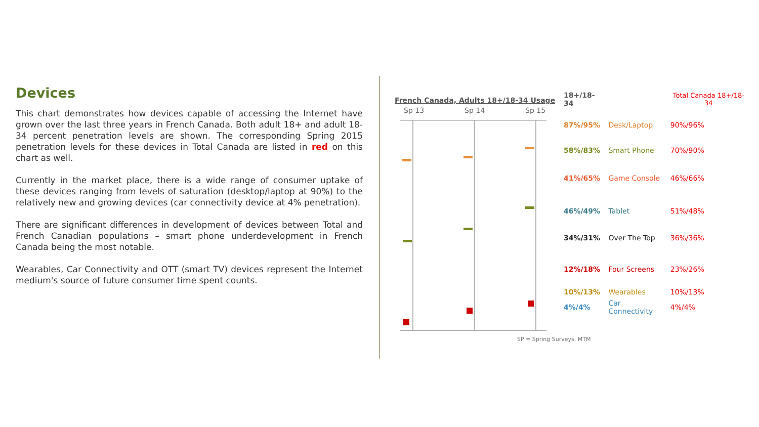Devices
This chart demonstrates how devices capable of accessing the Internet have grown over the last three years in French Canada. Both adult 18+ and adult 18-34 percent penetration levels are shown. The corresponding Spring 2015 penetration levels for these devices in Total Canada are listed in red on this chart as well.
Currently in the market place, there is a wide range of consumer uptake of these devices ranging from levels of saturation (desktop/laptop at 90%) to the relatively new and growing devices (car connectivity device at 4% penetration).
There are significant differences in development of devices between Total and French Canadian populations – smart phone underdevelopment in French Canada being the most notable.
Wearables, Car Connectivity and OTT (smart TV) devices represent the Internet medium's source of future consumer time spent counts.
French Canada, Adults 18+/18-34 Usage
Sp 13 Sp 14 Sp 15
| 18+/18-34 | | Total Canada 18+/18-34 |
| 87%/95% | Desk/Laptop | 90%/96% |
| 58%/83% | Smart Phone | 70%/90% |
| 41%/65% | Game Console | 46%/66% |
| 46%/49% | Tablet | 51%/48% |
| 34%/31% | Over The Top | 36%/36% |
| 12%/18% | Four Screens | 23%/26% |
| 10%/13% | Wearables | 10%/13% |
| 4%/4% | Car Connectivity | 4%/4% |
SP = Spring Surveys, MTM